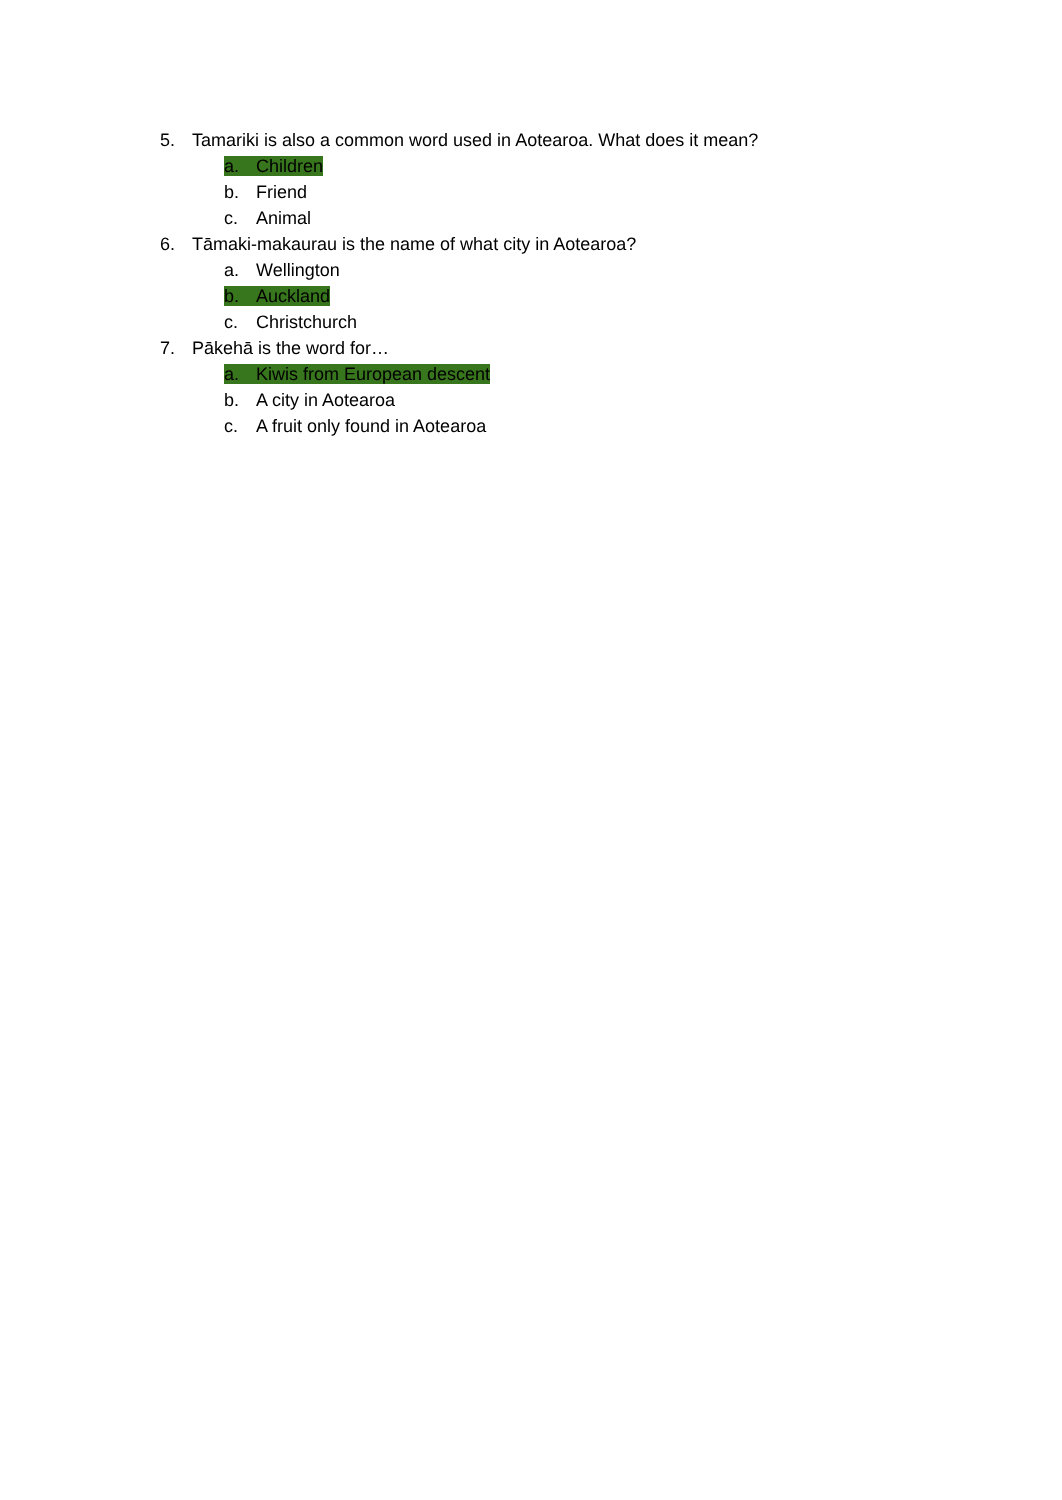5. Tamariki is also a common word used in Aotearoa. What does it mean?
a. Children
b. Friend
c. Animal
6. Tāmaki-makaurau is the name of what city in Aotearoa?
a. Wellington
b. Auckland
c. Christchurch
7. Pākehā is the word for…
a. Kiwis from European descent
b. A city in Aotearoa
c. A fruit only found in Aotearoa